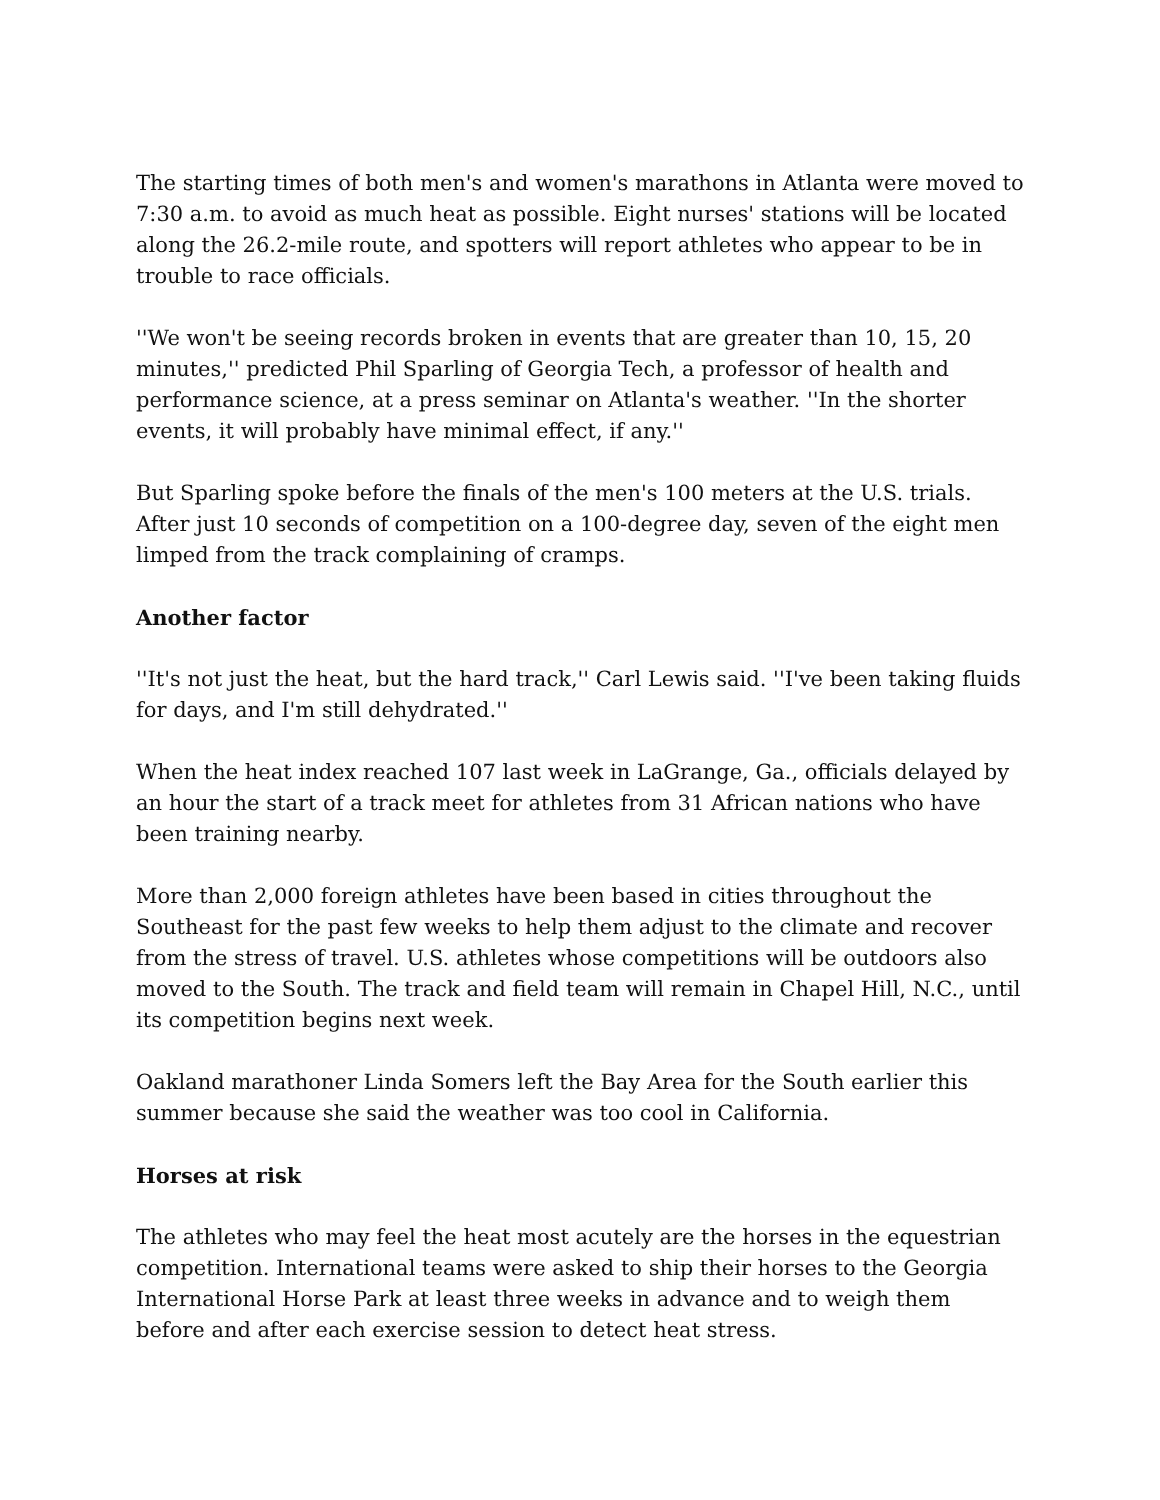The starting times of both men's and women's marathons in Atlanta were moved to 7:30 a.m. to avoid as much heat as possible. Eight nurses' stations will be located along the 26.2-mile route, and spotters will report athletes who appear to be in trouble to race officials.
''We won't be seeing records broken in events that are greater than 10, 15, 20 minutes,'' predicted Phil Sparling of Georgia Tech, a professor of health and performance science, at a press seminar on Atlanta's weather. ''In the shorter events, it will probably have minimal effect, if any.''
But Sparling spoke before the finals of the men's 100 meters at the U.S. trials. After just 10 seconds of competition on a 100-degree day, seven of the eight men limped from the track complaining of cramps.
Another factor
''It's not just the heat, but the hard track,'' Carl Lewis said. ''I've been taking fluids for days, and I'm still dehydrated.''
When the heat index reached 107 last week in LaGrange, Ga., officials delayed by an hour the start of a track meet for athletes from 31 African nations who have been training nearby.
More than 2,000 foreign athletes have been based in cities throughout the Southeast for the past few weeks to help them adjust to the climate and recover from the stress of travel. U.S. athletes whose competitions will be outdoors also moved to the South. The track and field team will remain in Chapel Hill, N.C., until its competition begins next week.
Oakland marathoner Linda Somers left the Bay Area for the South earlier this summer because she said the weather was too cool in California.
Horses at risk
The athletes who may feel the heat most acutely are the horses in the equestrian competition. International teams were asked to ship their horses to the Georgia International Horse Park at least three weeks in advance and to weigh them before and after each exercise session to detect heat stress.